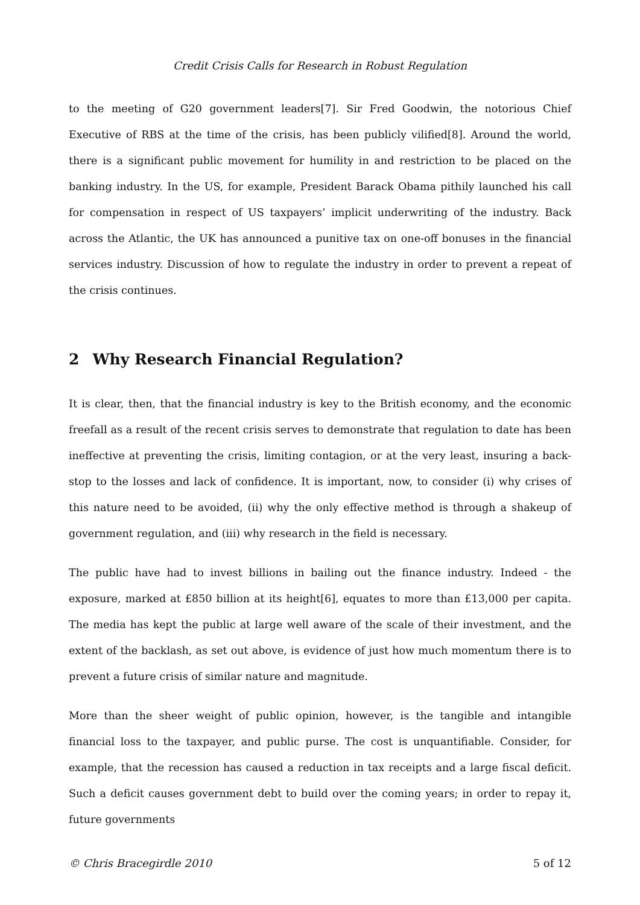Credit Crisis Calls for Research in Robust Regulation
to the meeting of G20 government leaders[7]. Sir Fred Goodwin, the notorious Chief Executive of RBS at the time of the crisis, has been publicly vilified[8]. Around the world, there is a significant public movement for humility in and restriction to be placed on the banking industry. In the US, for example, President Barack Obama pithily launched his call for compensation in respect of US taxpayers’ implicit underwriting of the industry. Back across the Atlantic, the UK has announced a punitive tax on one-off bonuses in the financial services industry. Discussion of how to regulate the industry in order to prevent a repeat of the crisis continues.
2 Why Research Financial Regulation?
It is clear, then, that the financial industry is key to the British economy, and the economic freefall as a result of the recent crisis serves to demonstrate that regulation to date has been ineffective at preventing the crisis, limiting contagion, or at the very least, insuring a back-stop to the losses and lack of confidence. It is important, now, to consider (i) why crises of this nature need to be avoided, (ii) why the only effective method is through a shakeup of government regulation, and (iii) why research in the field is necessary.
The public have had to invest billions in bailing out the finance industry. Indeed - the exposure, marked at £850 billion at its height[6], equates to more than £13,000 per capita. The media has kept the public at large well aware of the scale of their investment, and the extent of the backlash, as set out above, is evidence of just how much momentum there is to prevent a future crisis of similar nature and magnitude.
More than the sheer weight of public opinion, however, is the tangible and intangible financial loss to the taxpayer, and public purse. The cost is unquantifiable. Consider, for example, that the recession has caused a reduction in tax receipts and a large fiscal deficit. Such a deficit causes government debt to build over the coming years; in order to repay it, future governments
© Chris Bracegirdle 2010 5 of 12